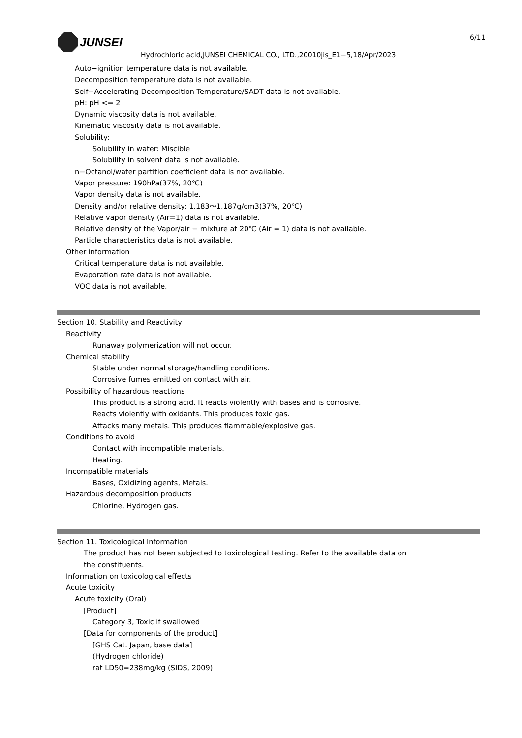JUNSEI 6/11
Hydrochloric acid,JUNSEI CHEMICAL CO., LTD.,20010jis_E1−5,18/Apr/2023
Auto−ignition temperature data is not available.
Decomposition temperature data is not available.
Self−Accelerating Decomposition Temperature/SADT data is not available.
pH: pH <= 2
Dynamic viscosity data is not available.
Kinematic viscosity data is not available.
Solubility:
Solubility in water: Miscible
Solubility in solvent data is not available.
n−Octanol/water partition coefficient data is not available.
Vapor pressure: 190hPa(37%, 20℃)
Vapor density data is not available.
Density and/or relative density: 1.183～1.187g/cm3(37%, 20℃)
Relative vapor density (Air=1) data is not available.
Relative density of the Vapor/air − mixture at 20℃ (Air = 1) data is not available.
Particle characteristics data is not available.
Other information
Critical temperature data is not available.
Evaporation rate data is not available.
VOC data is not available.
Section 10. Stability and Reactivity
Reactivity
Runaway polymerization will not occur.
Chemical stability
Stable under normal storage/handling conditions.
Corrosive fumes emitted on contact with air.
Possibility of hazardous reactions
This product is a strong acid. It reacts violently with bases and is corrosive.
Reacts violently with oxidants. This produces toxic gas.
Attacks many metals. This produces flammable/explosive gas.
Conditions to avoid
Contact with incompatible materials.
Heating.
Incompatible materials
Bases, Oxidizing agents, Metals.
Hazardous decomposition products
Chlorine, Hydrogen gas.
Section 11. Toxicological Information
The product has not been subjected to toxicological testing. Refer to the available data on
the constituents.
Information on toxicological effects
Acute toxicity
Acute toxicity (Oral)
[Product]
Category 3, Toxic if swallowed
[Data for components of the product]
[GHS Cat. Japan, base data]
(Hydrogen chloride)
rat LD50=238mg/kg (SIDS, 2009)